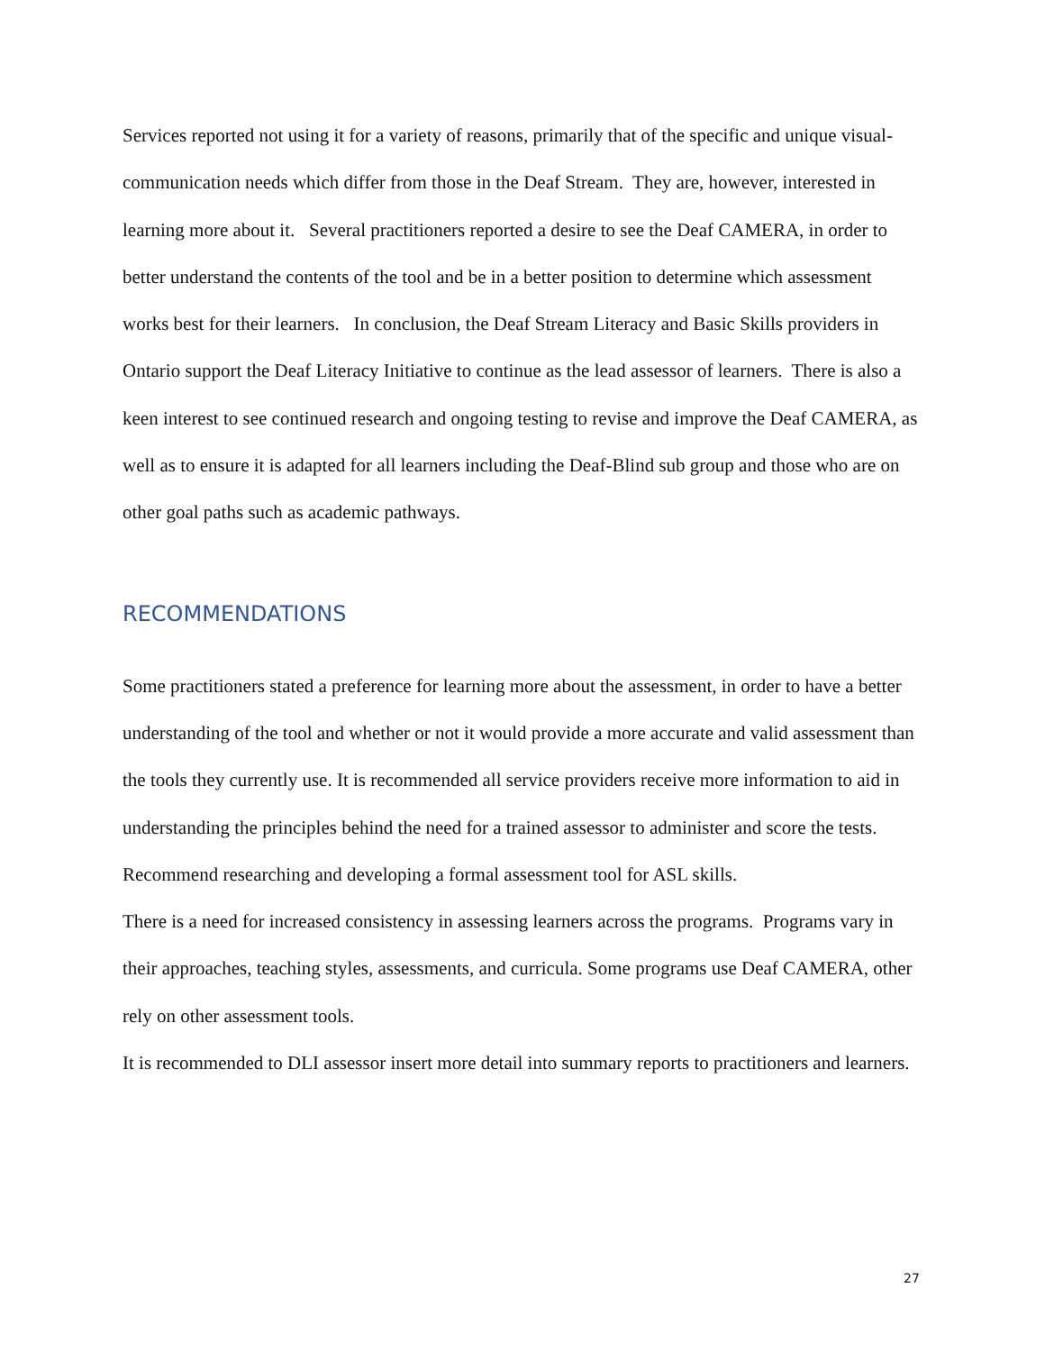Services reported not using it for a variety of reasons, primarily that of the specific and unique visual-communication needs which differ from those in the Deaf Stream. They are, however, interested in learning more about it. Several practitioners reported a desire to see the Deaf CAMERA, in order to better understand the contents of the tool and be in a better position to determine which assessment works best for their learners. In conclusion, the Deaf Stream Literacy and Basic Skills providers in Ontario support the Deaf Literacy Initiative to continue as the lead assessor of learners. There is also a keen interest to see continued research and ongoing testing to revise and improve the Deaf CAMERA, as well as to ensure it is adapted for all learners including the Deaf-Blind sub group and those who are on other goal paths such as academic pathways.
RECOMMENDATIONS
Some practitioners stated a preference for learning more about the assessment, in order to have a better understanding of the tool and whether or not it would provide a more accurate and valid assessment than the tools they currently use. It is recommended all service providers receive more information to aid in understanding the principles behind the need for a trained assessor to administer and score the tests.
Recommend researching and developing a formal assessment tool for ASL skills.
There is a need for increased consistency in assessing learners across the programs. Programs vary in their approaches, teaching styles, assessments, and curricula. Some programs use Deaf CAMERA, other rely on other assessment tools.
It is recommended to DLI assessor insert more detail into summary reports to practitioners and learners.
27